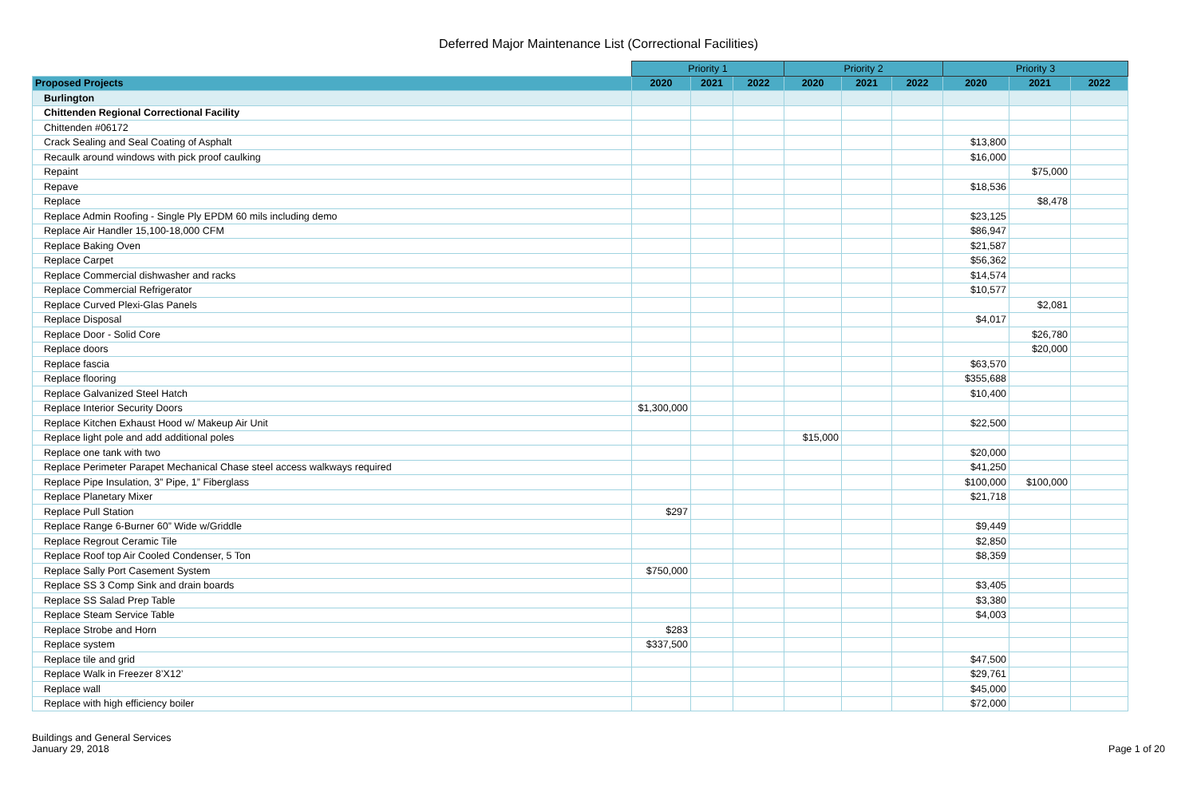Deferred Major Maintenance List (Correctional Facilities)
| | Priority 1 | | | Priority 2 | | | Priority 3 | | |
| Proposed Projects | 2020 | 2021 | 2022 | 2020 | 2021 | 2022 | 2020 | 2021 | 2022 |
| Burlington | | | | | | | | | |
| Chittenden Regional Correctional Facility | | | | | | | | | |
| Chittenden #06172 | | | | | | | | | |
| Crack Sealing and Seal Coating of Asphalt | | | | | | | $13,800 | | |
| Recaulk around windows with pick proof caulking | | | | | | | $16,000 | | |
| Repaint | | | | | | | | $75,000 | |
| Repave | | | | | | | $18,536 | | |
| Replace | | | | | | | | $8,478 | |
| Replace Admin Roofing - Single Ply EPDM 60 mils including demo | | | | | | | $23,125 | | |
| Replace Air Handler 15,100-18,000 CFM | | | | | | | $86,947 | | |
| Replace Baking Oven | | | | | | | $21,587 | | |
| Replace Carpet | | | | | | | $56,362 | | |
| Replace Commercial dishwasher and racks | | | | | | | $14,574 | | |
| Replace Commercial Refrigerator | | | | | | | $10,577 | | |
| Replace Curved Plexi-Glas Panels | | | | | | | | $2,081 | |
| Replace Disposal | | | | | | | $4,017 | | |
| Replace Door - Solid Core | | | | | | | | $26,780 | |
| Replace doors | | | | | | | | $20,000 | |
| Replace fascia | | | | | | | $63,570 | | |
| Replace flooring | | | | | | | $355,688 | | |
| Replace Galvanized Steel Hatch | | | | | | | $10,400 | | |
| Replace Interior Security Doors | $1,300,000 | | | | | | | | |
| Replace Kitchen Exhaust Hood w/ Makeup Air Unit | | | | | | | $22,500 | | |
| Replace light pole and add additional poles | | | | $15,000 | | | | | |
| Replace one tank with two | | | | | | | $20,000 | | |
| Replace Perimeter Parapet Mechanical Chase steel access walkways required | | | | | | | $41,250 | | |
| Replace Pipe Insulation, 3” Pipe, 1” Fiberglass | | | | | | | $100,000 | $100,000 | |
| Replace Planetary Mixer | | | | | | | $21,718 | | |
| Replace Pull Station | $297 | | | | | | | | |
| Replace Range 6-Burner 60” Wide w/Griddle | | | | | | | $9,449 | | |
| Replace Regrout Ceramic Tile | | | | | | | $2,850 | | |
| Replace Roof top Air Cooled Condenser, 5 Ton | | | | | | | $8,359 | | |
| Replace Sally Port Casement System | $750,000 | | | | | | | | |
| Replace SS 3 Comp Sink and drain boards | | | | | | | $3,405 | | |
| Replace SS Salad Prep Table | | | | | | | $3,380 | | |
| Replace Steam Service Table | | | | | | | $4,003 | | |
| Replace Strobe and Horn | $283 | | | | | | | | |
| Replace system | $337,500 | | | | | | | | |
| Replace tile and grid | | | | | | | $47,500 | | |
| Replace Walk in Freezer 8’X12’ | | | | | | | $29,761 | | |
| Replace wall | | | | | | | $45,000 | | |
| Replace with high efficiency boiler | | | | | | | $72,000 | | |
Buildings and General Services
January 29, 2018
Page 1 of 20